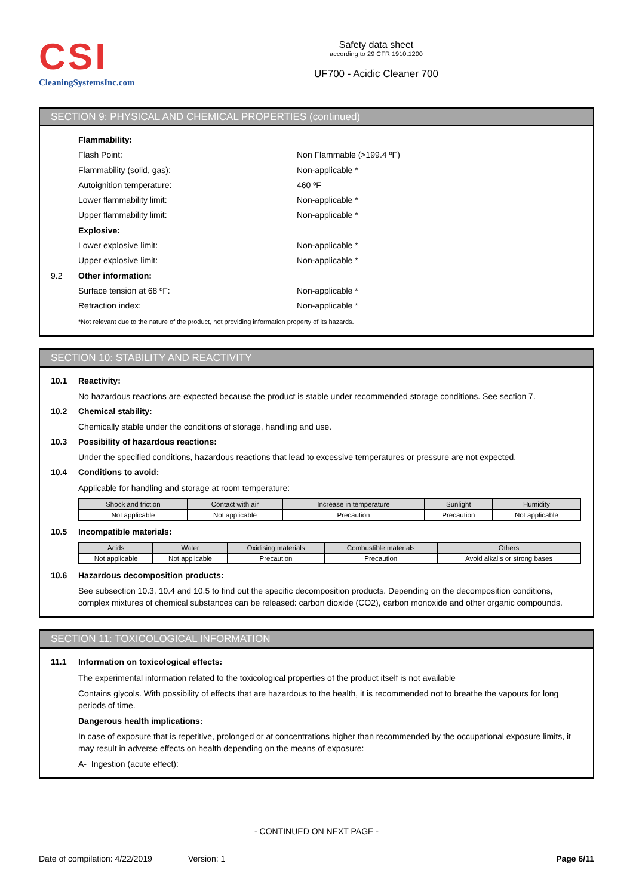CSI
CleaningSystemsInc.com
Safety data sheet
according to 29 CFR 1910.1200
UF700 - Acidic Cleaner 700
SECTION 9: PHYSICAL AND CHEMICAL PROPERTIES (continued)
Flammability:
Flash Point: Non Flammable (>199.4 ºF)
Flammability (solid, gas): Non-applicable *
Autoignition temperature: 460 ºF
Lower flammability limit: Non-applicable *
Upper flammability limit: Non-applicable *
Explosive:
Lower explosive limit: Non-applicable *
Upper explosive limit: Non-applicable *
9.2 Other information:
Surface tension at 68 ºF: Non-applicable *
Refraction index: Non-applicable *
*Not relevant due to the nature of the product, not providing information property of its hazards.
SECTION 10: STABILITY AND REACTIVITY
10.1 Reactivity:
No hazardous reactions are expected because the product is stable under recommended storage conditions. See section 7.
10.2 Chemical stability:
Chemically stable under the conditions of storage, handling and use.
10.3 Possibility of hazardous reactions:
Under the specified conditions, hazardous reactions that lead to excessive temperatures or pressure are not expected.
10.4 Conditions to avoid:
Applicable for handling and storage at room temperature:
| Shock and friction | Contact with air | Increase in temperature | Sunlight | Humidity |
| --- | --- | --- | --- | --- |
| Not applicable | Not applicable | Precaution | Precaution | Not applicable |
10.5 Incompatible materials:
| Acids | Water | Oxidising materials | Combustible materials | Others |
| --- | --- | --- | --- | --- |
| Not applicable | Not applicable | Precaution | Precaution | Avoid alkalis or strong bases |
10.6 Hazardous decomposition products:
See subsection 10.3, 10.4 and 10.5 to find out the specific decomposition products. Depending on the decomposition conditions, complex mixtures of chemical substances can be released: carbon dioxide (CO2), carbon monoxide and other organic compounds.
SECTION 11: TOXICOLOGICAL INFORMATION
11.1 Information on toxicological effects:
The experimental information related to the toxicological properties of the product itself is not available
Contains glycols. With possibility of effects that are hazardous to the health, it is recommended not to breathe the vapours for long periods of time.
Dangerous health implications:
In case of exposure that is repetitive, prolonged or at concentrations higher than recommended by the occupational exposure limits, it may result in adverse effects on health depending on the means of exposure:
A- Ingestion (acute effect):
- CONTINUED ON NEXT PAGE -
Date of compilation: 4/22/2019 Version: 1 Page 6/11